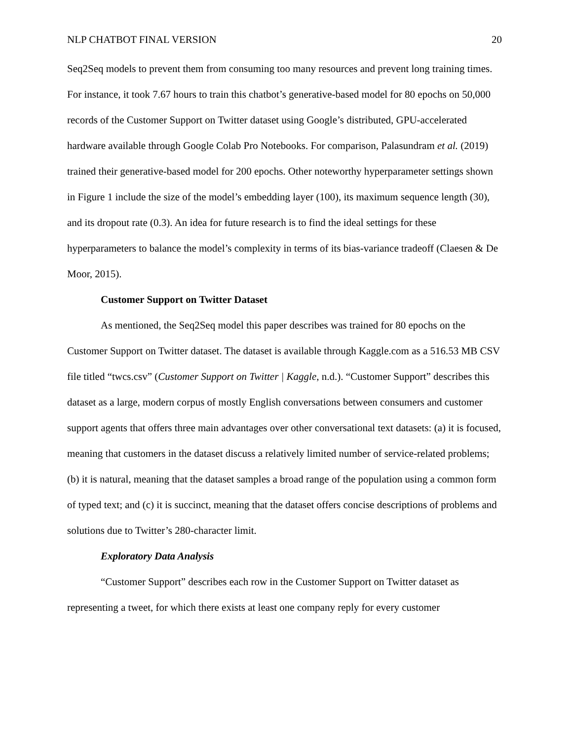NLP CHATBOT FINAL VERSION 20
Seq2Seq models to prevent them from consuming too many resources and prevent long training times. For instance, it took 7.67 hours to train this chatbot’s generative-based model for 80 epochs on 50,000 records of the Customer Support on Twitter dataset using Google’s distributed, GPU-accelerated hardware available through Google Colab Pro Notebooks. For comparison, Palasundram et al. (2019) trained their generative-based model for 200 epochs. Other noteworthy hyperparameter settings shown in Figure 1 include the size of the model’s embedding layer (100), its maximum sequence length (30), and its dropout rate (0.3). An idea for future research is to find the ideal settings for these hyperparameters to balance the model’s complexity in terms of its bias-variance tradeoff (Claesen & De Moor, 2015).
Customer Support on Twitter Dataset
As mentioned, the Seq2Seq model this paper describes was trained for 80 epochs on the Customer Support on Twitter dataset. The dataset is available through Kaggle.com as a 516.53 MB CSV file titled “twcs.csv” (Customer Support on Twitter | Kaggle, n.d.). “Customer Support” describes this dataset as a large, modern corpus of mostly English conversations between consumers and customer support agents that offers three main advantages over other conversational text datasets: (a) it is focused, meaning that customers in the dataset discuss a relatively limited number of service-related problems; (b) it is natural, meaning that the dataset samples a broad range of the population using a common form of typed text; and (c) it is succinct, meaning that the dataset offers concise descriptions of problems and solutions due to Twitter’s 280-character limit.
Exploratory Data Analysis
“Customer Support” describes each row in the Customer Support on Twitter dataset as representing a tweet, for which there exists at least one company reply for every customer